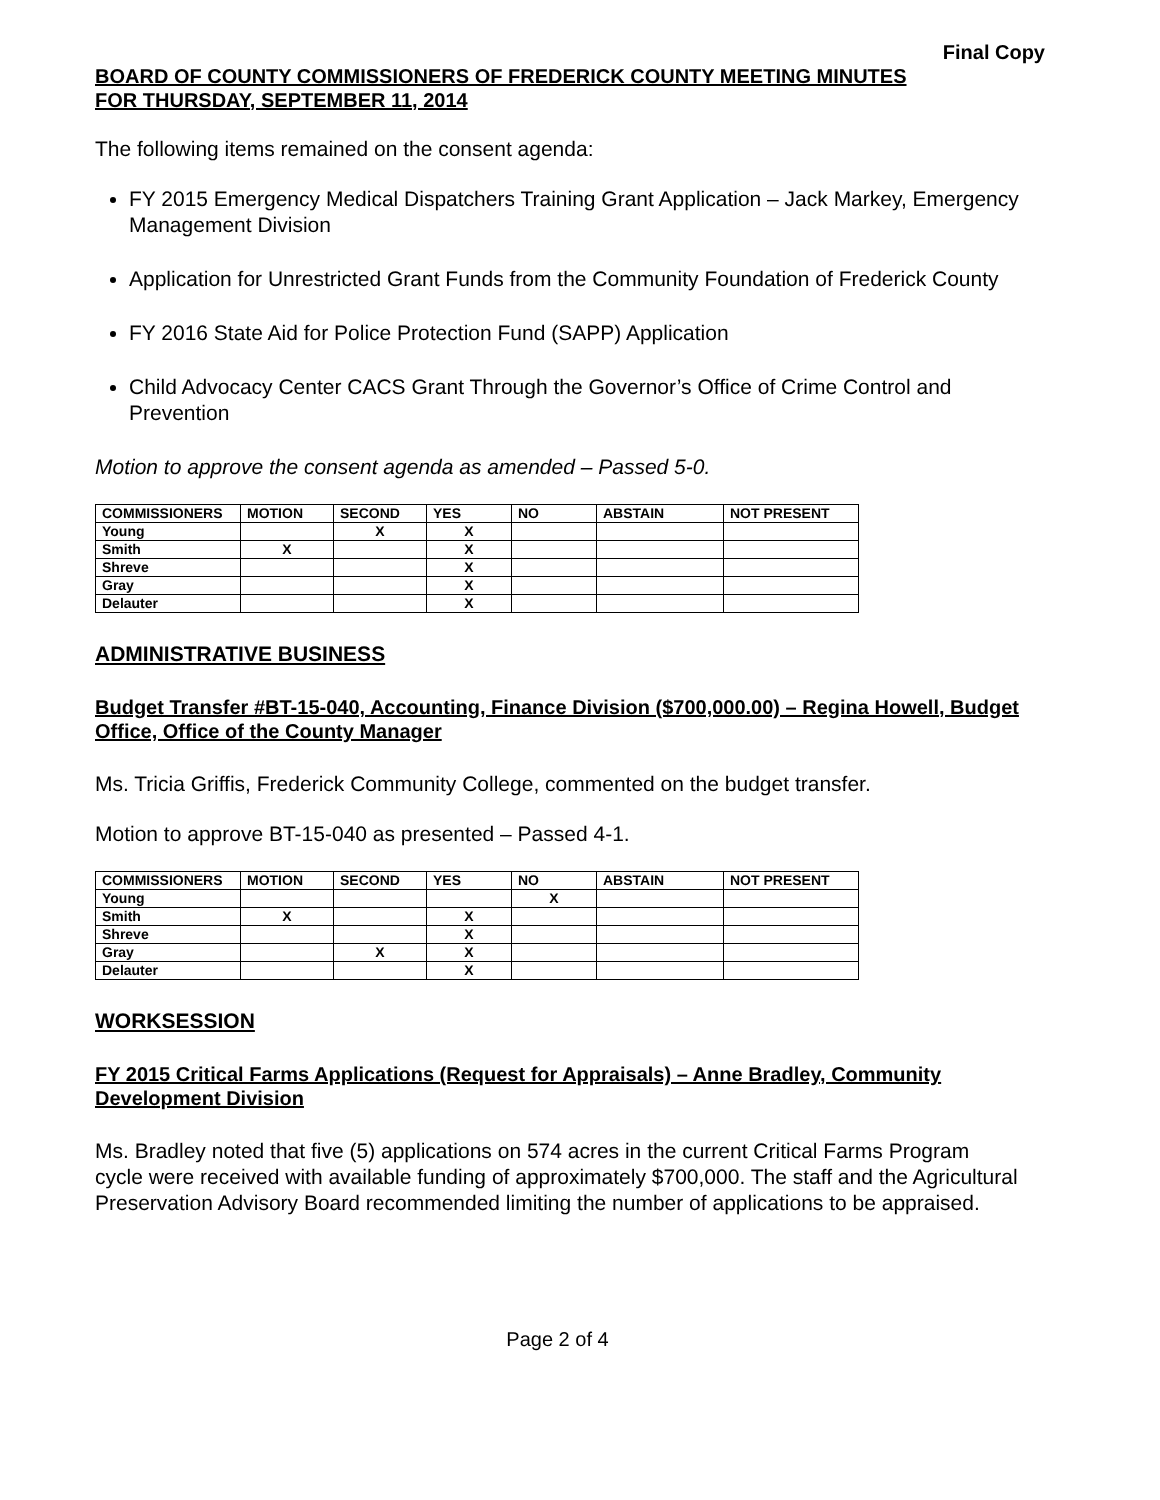Final Copy
BOARD OF COUNTY COMMISSIONERS OF FREDERICK COUNTY MEETING MINUTES
FOR THURSDAY, SEPTEMBER 11, 2014
The following items remained on the consent agenda:
FY 2015 Emergency Medical Dispatchers Training Grant Application – Jack Markey, Emergency Management Division
Application for Unrestricted Grant Funds from the Community Foundation of Frederick County
FY 2016 State Aid for Police Protection Fund (SAPP) Application
Child Advocacy Center CACS Grant Through the Governor’s Office of Crime Control and Prevention
Motion to approve the consent agenda as amended – Passed 5-0.
| COMMISSIONERS | MOTION | SECOND | YES | NO | ABSTAIN | NOT PRESENT |
| --- | --- | --- | --- | --- | --- | --- |
| Young | | X | X | | | |
| Smith | X | | X | | | |
| Shreve | | | X | | | |
| Gray | | | X | | | |
| Delauter | | | X | | | |
ADMINISTRATIVE BUSINESS
Budget Transfer #BT-15-040, Accounting, Finance Division ($700,000.00) – Regina Howell, Budget Office, Office of the County Manager
Ms. Tricia Griffis, Frederick Community College, commented on the budget transfer.
Motion to approve BT-15-040 as presented – Passed 4-1.
| COMMISSIONERS | MOTION | SECOND | YES | NO | ABSTAIN | NOT PRESENT |
| --- | --- | --- | --- | --- | --- | --- |
| Young | | | | X | | |
| Smith | X | | X | | | |
| Shreve | | | X | | | |
| Gray | | X | X | | | |
| Delauter | | | X | | | |
WORKSESSION
FY 2015 Critical Farms Applications (Request for Appraisals) – Anne Bradley, Community Development Division
Ms. Bradley noted that five (5) applications on 574 acres in the current Critical Farms Program cycle were received with available funding of approximately $700,000. The staff and the Agricultural Preservation Advisory Board recommended limiting the number of applications to be appraised.
Page 2 of 4